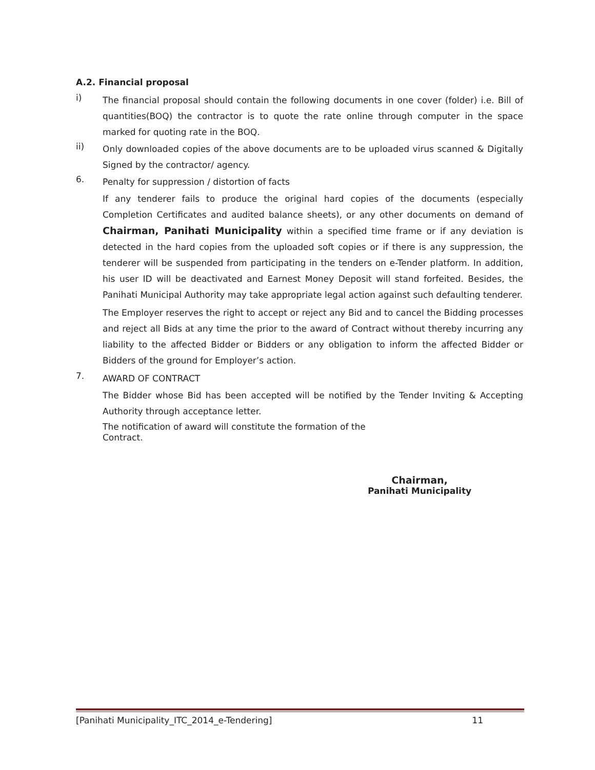A.2. Financial proposal
i)
The financial proposal should contain the following documents in one cover (folder) i.e. Bill of quantities(BOQ) the contractor is to quote the rate online through computer in the space marked for quoting rate in the BOQ.
ii)
Only downloaded copies of the above documents are to be uploaded virus scanned & Digitally Signed by the contractor/ agency.
6.
Penalty for suppression / distortion of facts
If any tenderer fails to produce the original hard copies of the documents (especially Completion Certificates and audited balance sheets), or any other documents on demand of Chairman, Panihati Municipality within a specified time frame or if any deviation is detected in the hard copies from the uploaded soft copies or if there is any suppression, the tenderer will be suspended from participating in the tenders on e-Tender platform. In addition, his user ID will be deactivated and Earnest Money Deposit will stand forfeited. Besides, the Panihati Municipal Authority may take appropriate legal action against such defaulting tenderer.
The Employer reserves the right to accept or reject any Bid and to cancel the Bidding processes and reject all Bids at any time the prior to the award of Contract without thereby incurring any liability to the affected Bidder or Bidders or any obligation to inform the affected Bidder or Bidders of the ground for Employer’s action.
7.
AWARD OF CONTRACT
The Bidder whose Bid has been accepted will be notified by the Tender Inviting & Accepting Authority through acceptance letter.
The notification of award will constitute the formation of the
Contract.
Chairman,
Panihati Municipality
[Panihati Municipality_ITC_2014_e-Tendering] 11